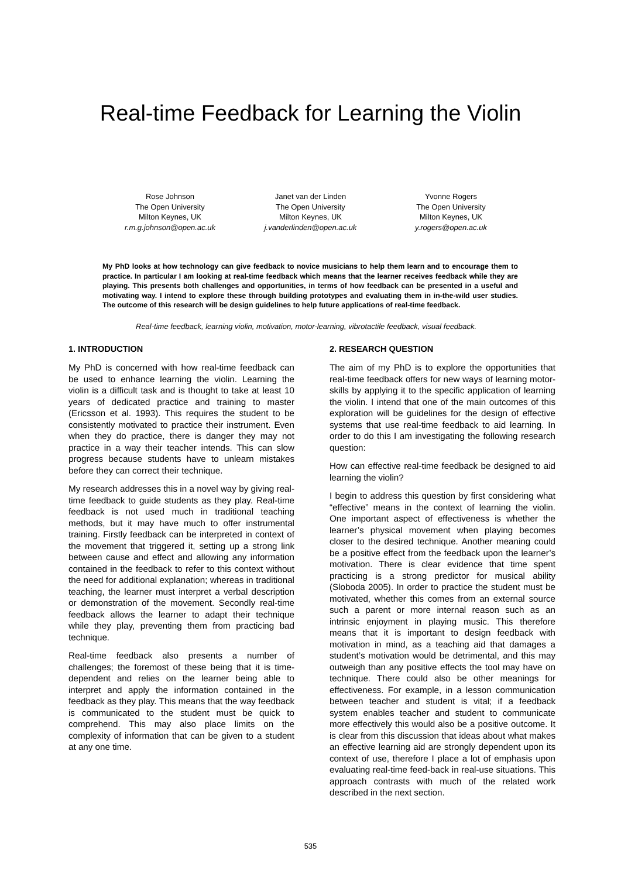Real-time Feedback for Learning the Violin
Rose Johnson
The Open University
Milton Keynes, UK
r.m.g.johnson@open.ac.uk
Janet van der Linden
The Open University
Milton Keynes, UK
j.vanderlinden@open.ac.uk
Yvonne Rogers
The Open University
Milton Keynes, UK
y.rogers@open.ac.uk
My PhD looks at how technology can give feedback to novice musicians to help them learn and to encourage them to practice. In particular I am looking at real-time feedback which means that the learner receives feedback while they are playing. This presents both challenges and opportunities, in terms of how feedback can be presented in a useful and motivating way. I intend to explore these through building prototypes and evaluating them in in-the-wild user studies. The outcome of this research will be design guidelines to help future applications of real-time feedback.
Real-time feedback, learning violin, motivation, motor-learning, vibrotactile feedback, visual feedback.
1. INTRODUCTION
My PhD is concerned with how real-time feedback can be used to enhance learning the violin. Learning the violin is a difficult task and is thought to take at least 10 years of dedicated practice and training to master (Ericsson et al. 1993). This requires the student to be consistently motivated to practice their instrument. Even when they do practice, there is danger they may not practice in a way their teacher intends. This can slow progress because students have to unlearn mistakes before they can correct their technique.
My research addresses this in a novel way by giving real-time feedback to guide students as they play. Real-time feedback is not used much in traditional teaching methods, but it may have much to offer instrumental training. Firstly feedback can be interpreted in context of the movement that triggered it, setting up a strong link between cause and effect and allowing any information contained in the feedback to refer to this context without the need for additional explanation; whereas in traditional teaching, the learner must interpret a verbal description or demonstration of the movement. Secondly real-time feedback allows the learner to adapt their technique while they play, preventing them from practicing bad technique.
Real-time feedback also presents a number of challenges; the foremost of these being that it is time-dependent and relies on the learner being able to interpret and apply the information contained in the feedback as they play. This means that the way feedback is communicated to the student must be quick to comprehend. This may also place limits on the complexity of information that can be given to a student at any one time.
2. RESEARCH QUESTION
The aim of my PhD is to explore the opportunities that real-time feedback offers for new ways of learning motor-skills by applying it to the specific application of learning the violin. I intend that one of the main outcomes of this exploration will be guidelines for the design of effective systems that use real-time feedback to aid learning. In order to do this I am investigating the following research question:
How can effective real-time feedback be designed to aid learning the violin?
I begin to address this question by first considering what “effective” means in the context of learning the violin. One important aspect of effectiveness is whether the learner’s physical movement when playing becomes closer to the desired technique. Another meaning could be a positive effect from the feedback upon the learner’s motivation. There is clear evidence that time spent practicing is a strong predictor for musical ability (Sloboda 2005). In order to practice the student must be motivated, whether this comes from an external source such a parent or more internal reason such as an intrinsic enjoyment in playing music. This therefore means that it is important to design feedback with motivation in mind, as a teaching aid that damages a student’s motivation would be detrimental, and this may outweigh than any positive effects the tool may have on technique. There could also be other meanings for effectiveness. For example, in a lesson communication between teacher and student is vital; if a feedback system enables teacher and student to communicate more effectively this would also be a positive outcome. It is clear from this discussion that ideas about what makes an effective learning aid are strongly dependent upon its context of use, therefore I place a lot of emphasis upon evaluating real-time feed-back in real-use situations. This approach contrasts with much of the related work described in the next section.
535